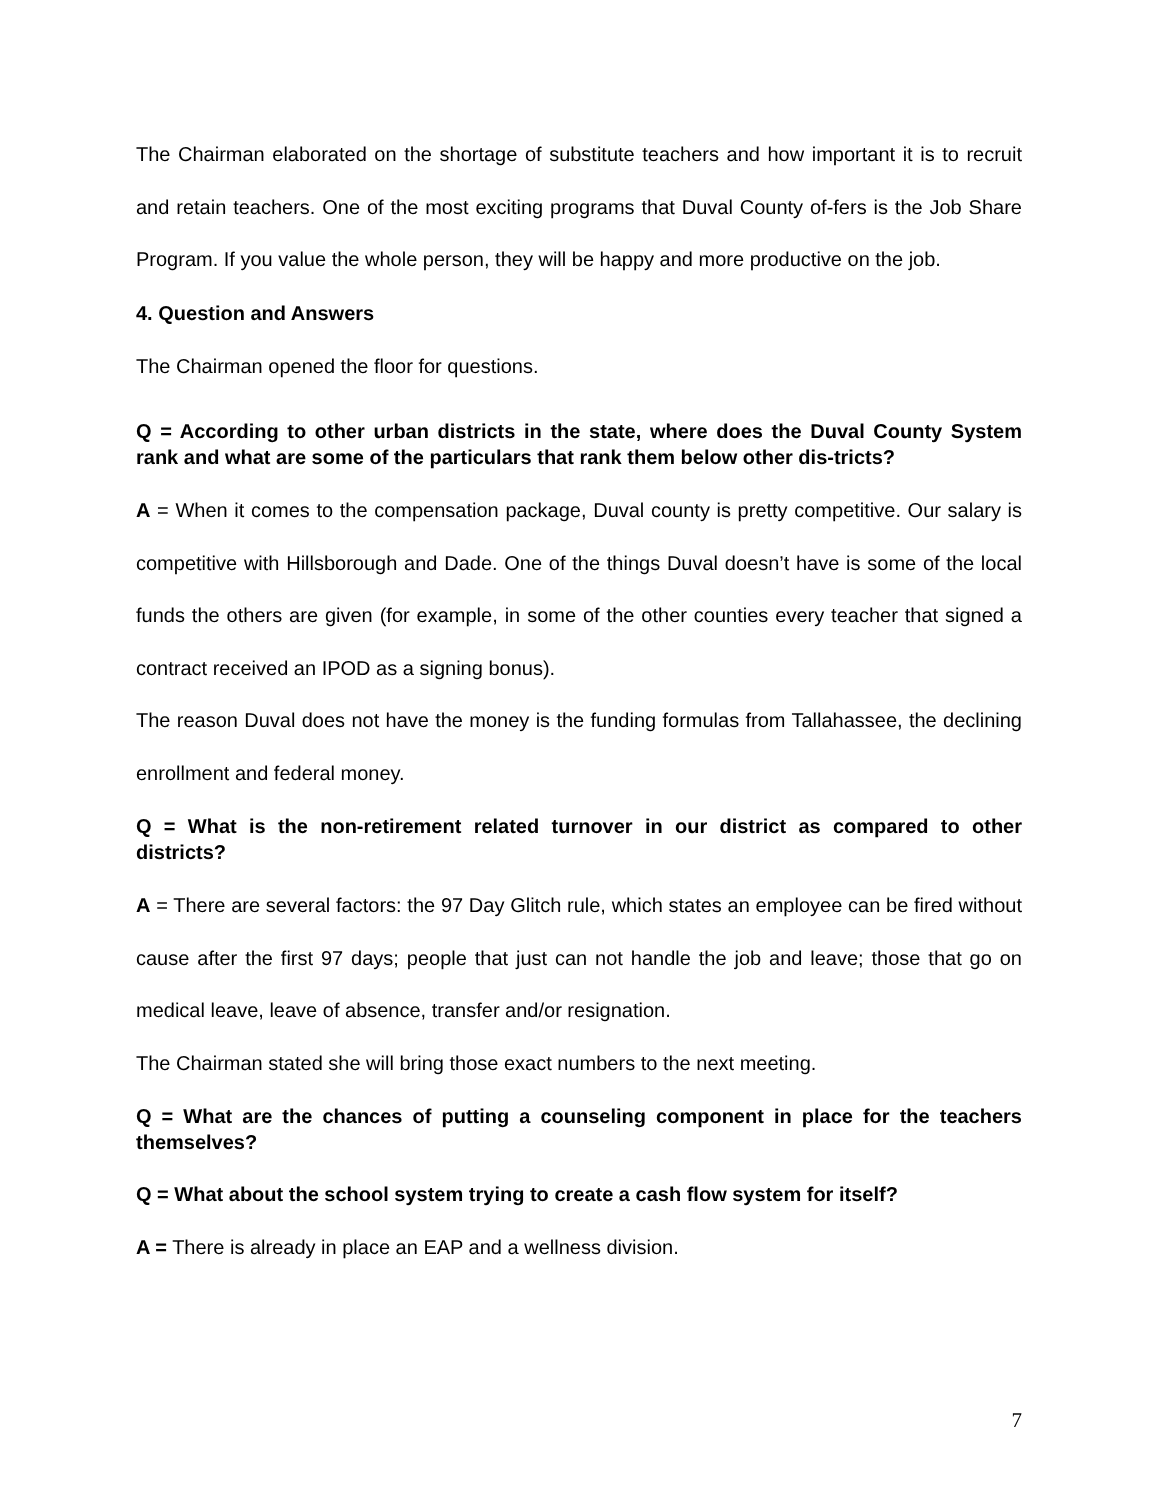The Chairman elaborated on the shortage of substitute teachers and how important it is to recruit and retain teachers. One of the most exciting programs that Duval County of-fers is the Job Share Program. If you value the whole person, they will be happy and more productive on the job.
4. Question and Answers
The Chairman opened the floor for questions.
Q = According to other urban districts in the state, where does the Duval County System rank and what are some of the particulars that rank them below other dis-tricts?
A = When it comes to the compensation package, Duval county is pretty competitive. Our salary is competitive with Hillsborough and Dade. One of the things Duval doesn’t have is some of the local funds the others are given (for example, in some of the other counties every teacher that signed a contract received an IPOD as a signing bonus).
The reason Duval does not have the money is the funding formulas from Tallahassee, the declining enrollment and federal money.
Q = What is the non-retirement related turnover in our district as compared to other districts?
A = There are several factors: the 97 Day Glitch rule, which states an employee can be fired without cause after the first 97 days; people that just can not handle the job and leave; those that go on medical leave, leave of absence, transfer and/or resignation.
The Chairman stated she will bring those exact numbers to the next meeting.
Q = What are the chances of putting a counseling component in place for the teachers themselves?
Q = What about the school system trying to create a cash flow system for itself?
A = There is already in place an EAP and a wellness division.
7